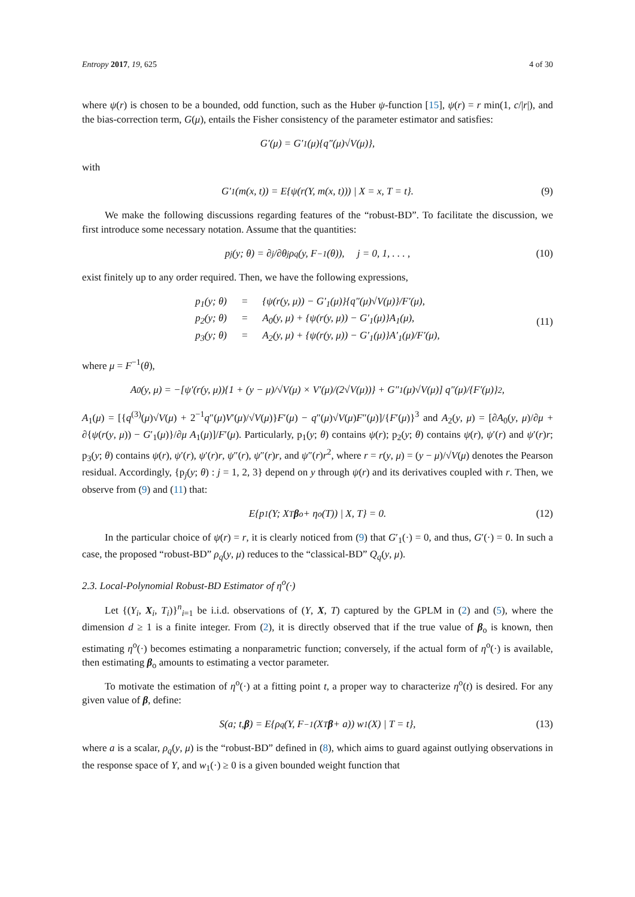Entropy 2017, 19, 625 4 of 30
where ψ(r) is chosen to be a bounded, odd function, such as the Huber ψ-function [15], ψ(r) = r min(1, c/|r|), and the bias-correction term, G(μ), entails the Fisher consistency of the parameter estimator and satisfies:
G′(μ) = G′<sub>1</sub>(μ){q″(μ)√V(μ)},
with
G′<sub>1</sub>(m(x, t)) = E{ψ(r(Y, m(x, t))) | X = x, T = t}. (9)
We make the following discussions regarding features of the “robust-BD”. To facilitate the discussion, we first introduce some necessary notation. Assume that the quantities:
p<sub>j</sub>(y; θ) = ∂<sup>j</sup>/∂θ<sup>j</sup> ρ<sub>q</sub>(y, F<sup>−1</sup>(θ)), j = 0, 1, . . . , (10)
exist finitely up to any order required. Then, we have the following expressions,
p<sub>1</sub>(y; θ) = {ψ(r(y, μ)) − G′<sub>1</sub>(μ)}{q″(μ)√V(μ)}/F′(μ), p<sub>2</sub>(y; θ) = A<sub>0</sub>(y, μ) + {ψ(r(y, μ)) − G′<sub>1</sub>(μ)}A<sub>1</sub>(μ), p<sub>3</sub>(y; θ) = A<sub>2</sub>(y, μ) + {ψ(r(y, μ)) − G′<sub>1</sub>(μ)}A′<sub>1</sub>(μ)/F′(μ),
(11)
where μ = F<sup>−1</sup>(θ),
A<sub>0</sub>(y, μ) = −[ψ′(r(y, μ)){1 + (y − μ)/√V(μ) × V′(μ)/(2√V(μ))} + G″<sub>1</sub>(μ)√V(μ)] q″(μ)/{F′(μ)}<sup>2</sup>,
A<sub>1</sub>(μ) = [{q<sup>(3)</sup>(μ)√V(μ) + 2<sup>−1</sup>q″(μ)V′(μ)/√V(μ)}F′(μ) − q″(μ)√V(μ)F″(μ)]/{F′(μ)}<sup>3</sup> and A<sub>2</sub>(y, μ) = [∂A<sub>0</sub>(y, μ)/∂μ + ∂{ψ(r(y, μ)) − G′<sub>1</sub>(μ)}/∂μ A<sub>1</sub>(μ)]/F′(μ). Particularly, p<sub>1</sub>(y; θ) contains ψ(r); p<sub>2</sub>(y; θ) contains ψ(r), ψ′(r) and ψ′(r)r; p<sub>3</sub>(y; θ) contains ψ(r), ψ′(r), ψ′(r)r, ψ″(r), ψ″(r)r, and ψ″(r)r<sup>2</sup>, where r = r(y, μ) = (y − μ)/√V(μ) denotes the Pearson residual. Accordingly, {p<sub>j</sub>(y; θ) : j = 1, 2, 3} depend on y through ψ(r) and its derivatives coupled with r. Then, we observe from (9) and (11) that:
E{p<sub>1</sub>(Y; X<sup>T</sup> β<sub>o</sub> + η<sup>o</sup>(T)) | X, T} = 0. (12)
In the particular choice of ψ(r) = r, it is clearly noticed from (9) that G′<sub>1</sub>(·) = 0, and thus, G′(·) = 0. In such a case, the proposed “robust-BD” ρ<sub>q</sub>(y, μ) reduces to the “classical-BD” Q<sub>q</sub>(y, μ).
2.3. Local-Polynomial Robust-BD Estimator of η<sup>o</sup>(·)
Let {(Y<sub>i</sub>, X<sub>i</sub>, T<sub>i</sub>)}<sup>n</sup><sub>i=1</sub> be i.i.d. observations of (Y, X, T) captured by the GPLM in (2) and (5), where the dimension d ≥ 1 is a finite integer. From (2), it is directly observed that if the true value of β<sub>o</sub> is known, then estimating η<sup>o</sup>(·) becomes estimating a nonparametric function; conversely, if the actual form of η<sup>o</sup>(·) is available, then estimating β<sub>o</sub> amounts to estimating a vector parameter.
To motivate the estimation of η<sup>o</sup>(·) at a fitting point t, a proper way to characterize η<sup>o</sup>(t) is desired. For any given value of β, define:
S(a; t, β) = E{ρ<sub>q</sub>(Y, F<sup>−1</sup>(X<sup>T</sup> β + a)) w<sub>1</sub>(X) | T = t}, (13)
where a is a scalar, ρ<sub>q</sub>(y, μ) is the “robust-BD” defined in (8), which aims to guard against outlying observations in the response space of Y, and w<sub>1</sub>(·) ≥ 0 is a given bounded weight function that